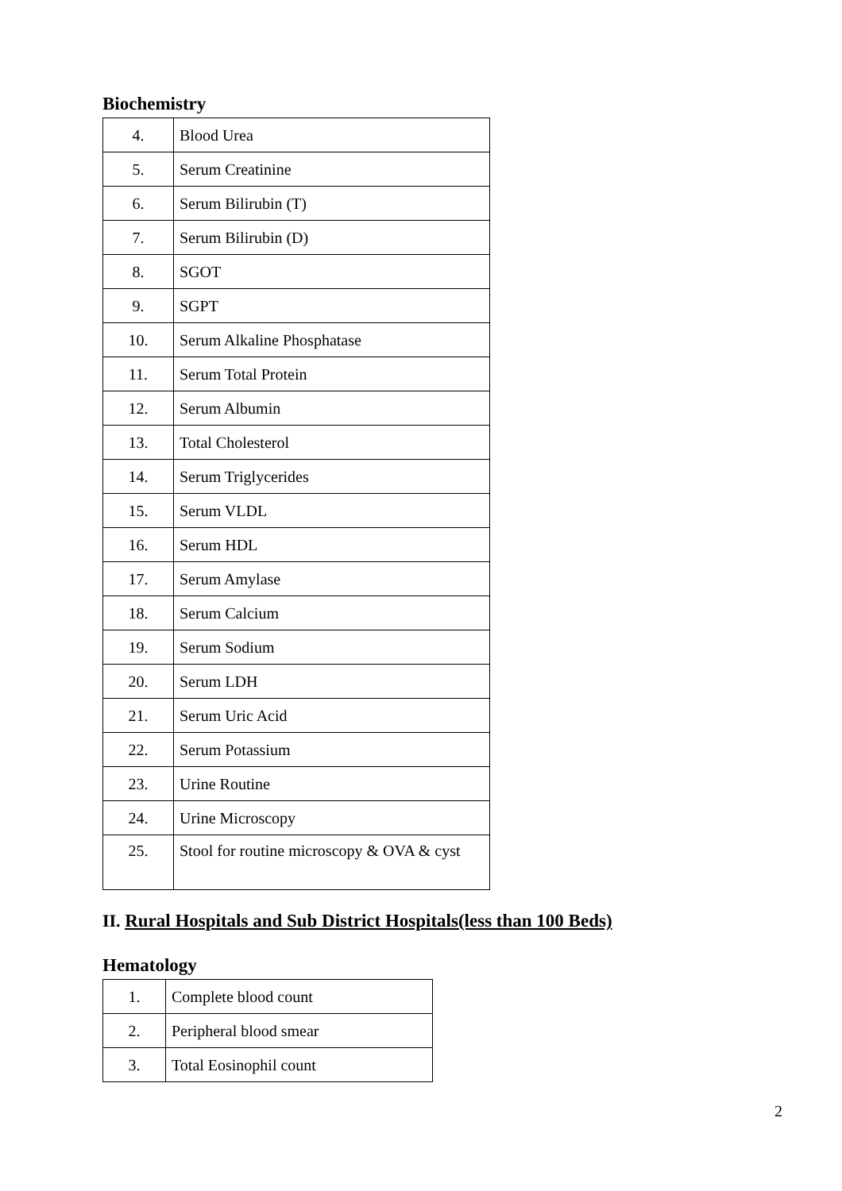Biochemistry
| 4. | Blood Urea |
| 5. | Serum Creatinine |
| 6. | Serum Bilirubin (T) |
| 7. | Serum Bilirubin (D) |
| 8. | SGOT |
| 9. | SGPT |
| 10. | Serum Alkaline Phosphatase |
| 11. | Serum Total Protein |
| 12. | Serum Albumin |
| 13. | Total Cholesterol |
| 14. | Serum Triglycerides |
| 15. | Serum VLDL |
| 16. | Serum HDL |
| 17. | Serum Amylase |
| 18. | Serum Calcium |
| 19. | Serum Sodium |
| 20. | Serum LDH |
| 21. | Serum Uric Acid |
| 22. | Serum Potassium |
| 23. | Urine Routine |
| 24. | Urine Microscopy |
| 25. | Stool for routine microscopy & OVA & cyst |
II. Rural Hospitals and Sub District Hospitals(less than 100 Beds)
Hematology
| 1. | Complete blood count |
| 2. | Peripheral blood smear |
| 3. | Total Eosinophil count |
2